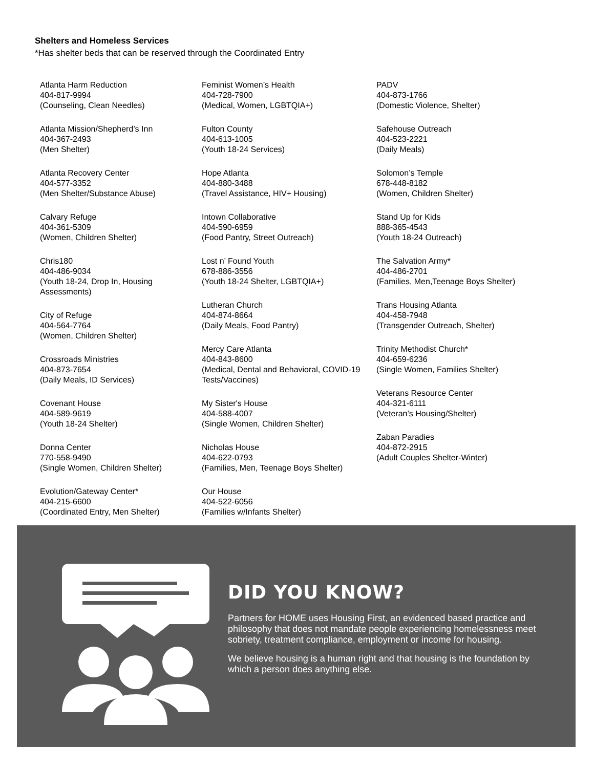Shelters and Homeless Services
*Has shelter beds that can be reserved through the Coordinated Entry
Atlanta Harm Reduction
404-817-9994
(Counseling, Clean Needles)
Atlanta Mission/Shepherd’s Inn
404-367-2493
(Men Shelter)
Atlanta Recovery Center
404-577-3352
(Men Shelter/Substance Abuse)
Calvary Refuge
404-361-5309
(Women, Children Shelter)
Chris180
404-486-9034
(Youth 18-24, Drop In, Housing Assessments)
City of Refuge
404-564-7764
(Women, Children Shelter)
Crossroads Ministries
404-873-7654
(Daily Meals, ID Services)
Covenant House
404-589-9619
(Youth 18-24 Shelter)
Donna Center
770-558-9490
(Single Women, Children Shelter)
Evolution/Gateway Center*
404-215-6600
(Coordinated Entry, Men Shelter)
Feminist Women’s Health
404-728-7900
(Medical, Women, LGBTQIA+)
Fulton County
404-613-1005
(Youth 18-24 Services)
Hope Atlanta
404-880-3488
(Travel Assistance, HIV+ Housing)
Intown Collaborative
404-590-6959
(Food Pantry, Street Outreach)
Lost n’ Found Youth
678-886-3556
(Youth 18-24 Shelter, LGBTQIA+)
Lutheran Church
404-874-8664
(Daily Meals, Food Pantry)
Mercy Care Atlanta
404-843-8600
(Medical, Dental and Behavioral, COVID-19 Tests/Vaccines)
My Sister's House
404-588-4007
(Single Women, Children Shelter)
Nicholas House
404-622-0793
(Families, Men, Teenage Boys Shelter)
Our House
404-522-6056
(Families w/Infants Shelter)
PADV
404-873-1766
(Domestic Violence, Shelter)
Safehouse Outreach
404-523-2221
(Daily Meals)
Solomon’s Temple
678-448-8182
(Women, Children Shelter)
Stand Up for Kids
888-365-4543
(Youth 18-24 Outreach)
The Salvation Army*
404-486-2701
(Families, Men,Teenage Boys Shelter)
Trans Housing Atlanta
404-458-7948
(Transgender Outreach, Shelter)
Trinity Methodist Church*
404-659-6236
(Single Women, Families Shelter)
Veterans Resource Center
404-321-6111
(Veteran’s Housing/Shelter)
Zaban Paradies
404-872-2915
(Adult Couples Shelter-Winter)
DID YOU KNOW?
Partners for HOME uses Housing First, an evidenced based practice and philosophy that does not mandate people experiencing homelessness meet sobriety, treatment compliance, employment or income for housing.
We believe housing is a human right and that housing is the foundation by which a person does anything else.